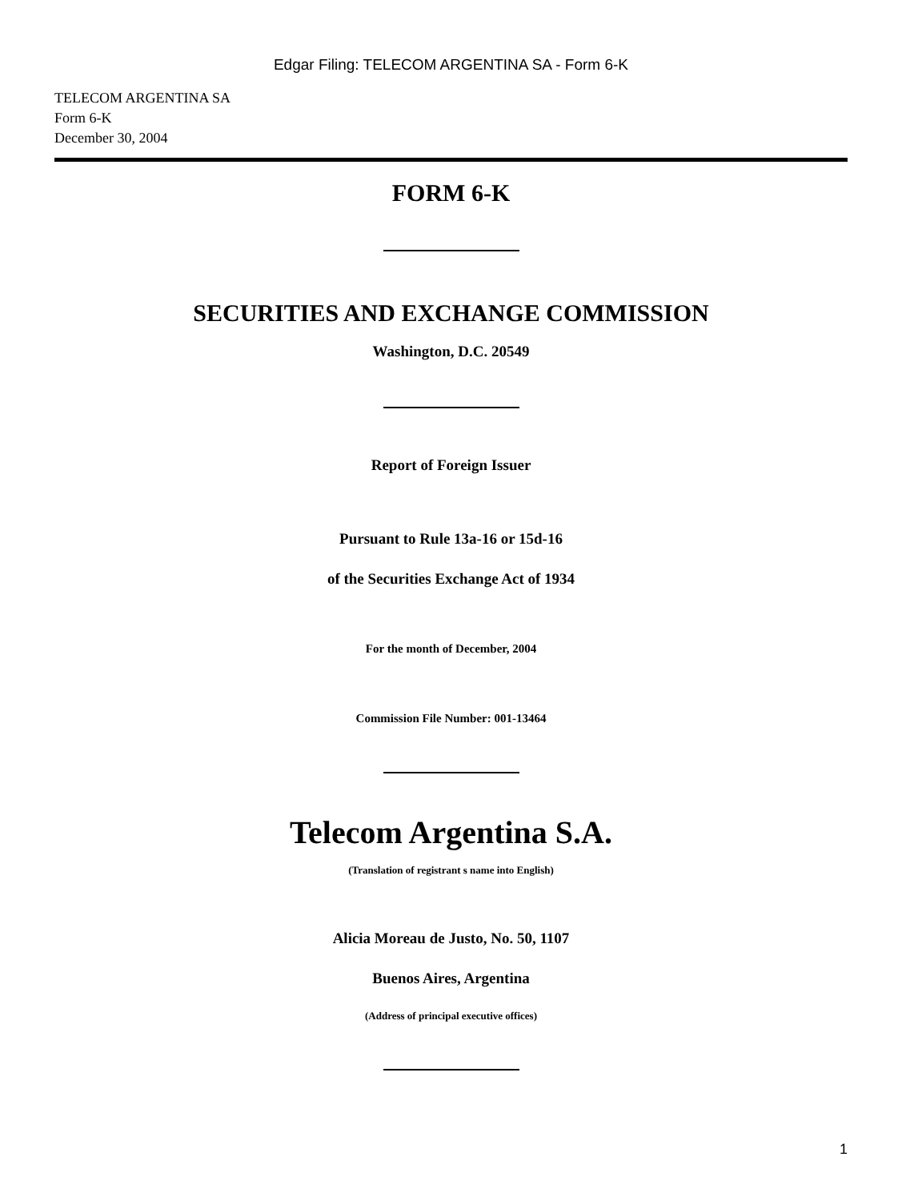Edgar Filing: TELECOM ARGENTINA SA - Form 6-K
TELECOM ARGENTINA SA
Form 6-K
December 30, 2004
FORM 6-K
SECURITIES AND EXCHANGE COMMISSION
Washington, D.C. 20549
Report of Foreign Issuer
Pursuant to Rule 13a-16 or 15d-16
of the Securities Exchange Act of 1934
For the month of December, 2004
Commission File Number: 001-13464
Telecom Argentina S.A.
(Translation of registrant s name into English)
Alicia Moreau de Justo, No. 50, 1107
Buenos Aires, Argentina
(Address of principal executive offices)
1